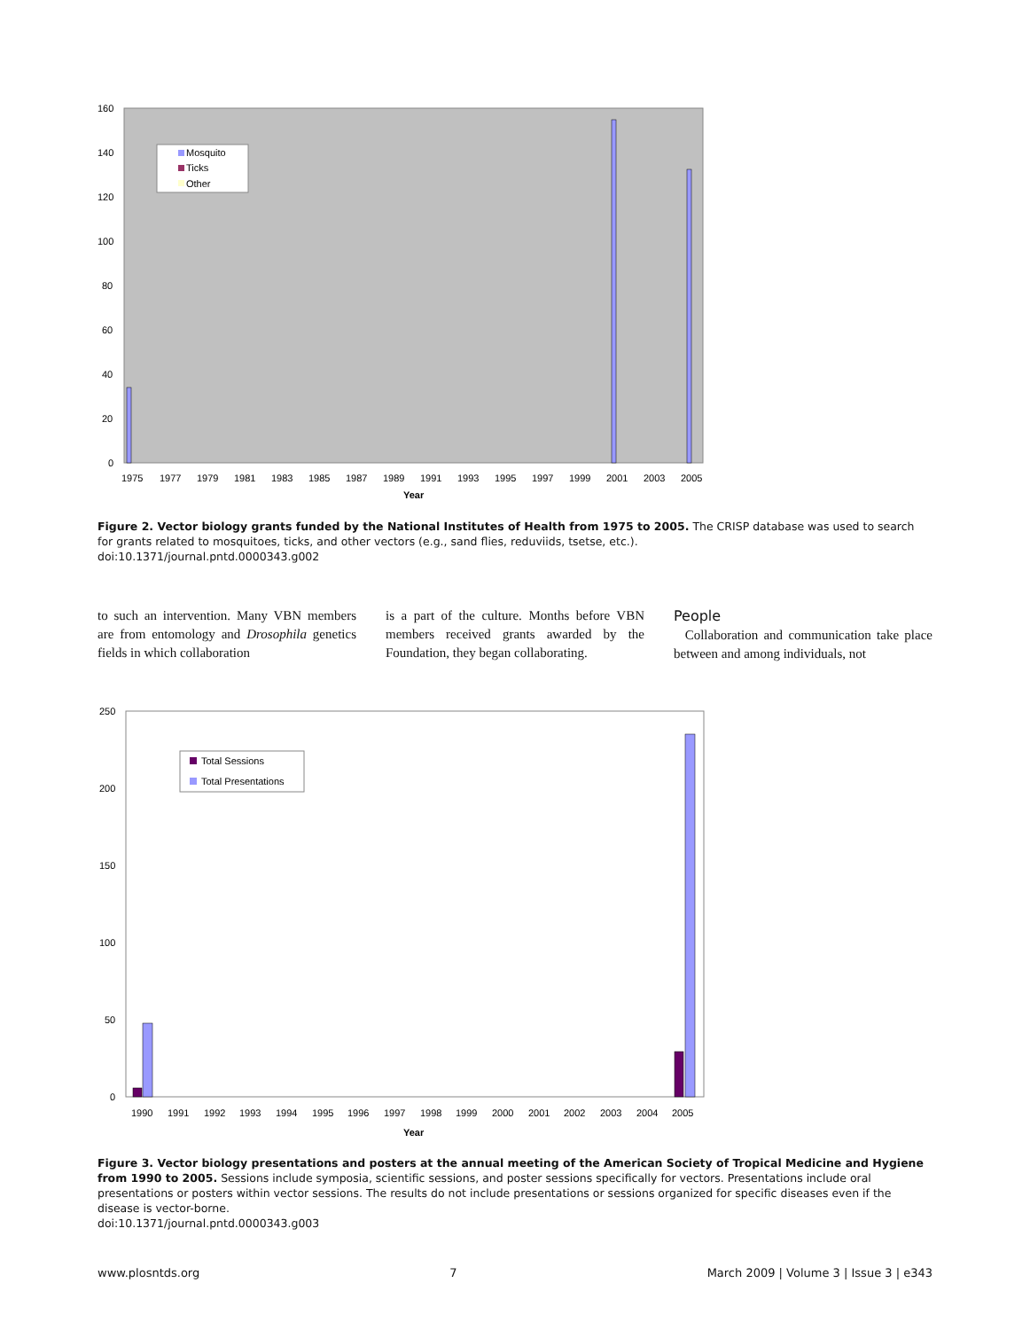160
140
120
100
80
60
40
20
0
Mosquito
Ticks
Other
1975
1977
1979
1981
1983
1985
1987
1989
1991
1993
1995
1997
1999
2001
2003
2005
Year
Figure 2. Vector biology grants funded by the National Institutes of Health from 1975 to 2005. The CRISP database was used to search for grants related to mosquitoes, ticks, and other vectors (e.g., sand flies, reduviids, tsetse, etc.).
doi:10.1371/journal.pntd.0000343.g002
to such an intervention. Many VBN members are from entomology and Drosophila genetics fields in which collaboration
is a part of the culture. Months before VBN members received grants awarded by the Foundation, they began collaborating.
People
Collaboration and communication take place between and among individuals, not
250
200
150
100
50
0
Total Sessions
Total Presentations
1990
1991
1992
1993
1994
1995
1996
1997
1998
1999
2000
2001
2002
2003
2004
2005
Year
Figure 3. Vector biology presentations and posters at the annual meeting of the American Society of Tropical Medicine and Hygiene from 1990 to 2005. Sessions include symposia, scientific sessions, and poster sessions specifically for vectors. Presentations include oral presentations or posters within vector sessions. The results do not include presentations or sessions organized for specific diseases even if the disease is vector-borne.
doi:10.1371/journal.pntd.0000343.g003
www.plosntds.org 7 March 2009 | Volume 3 | Issue 3 | e343